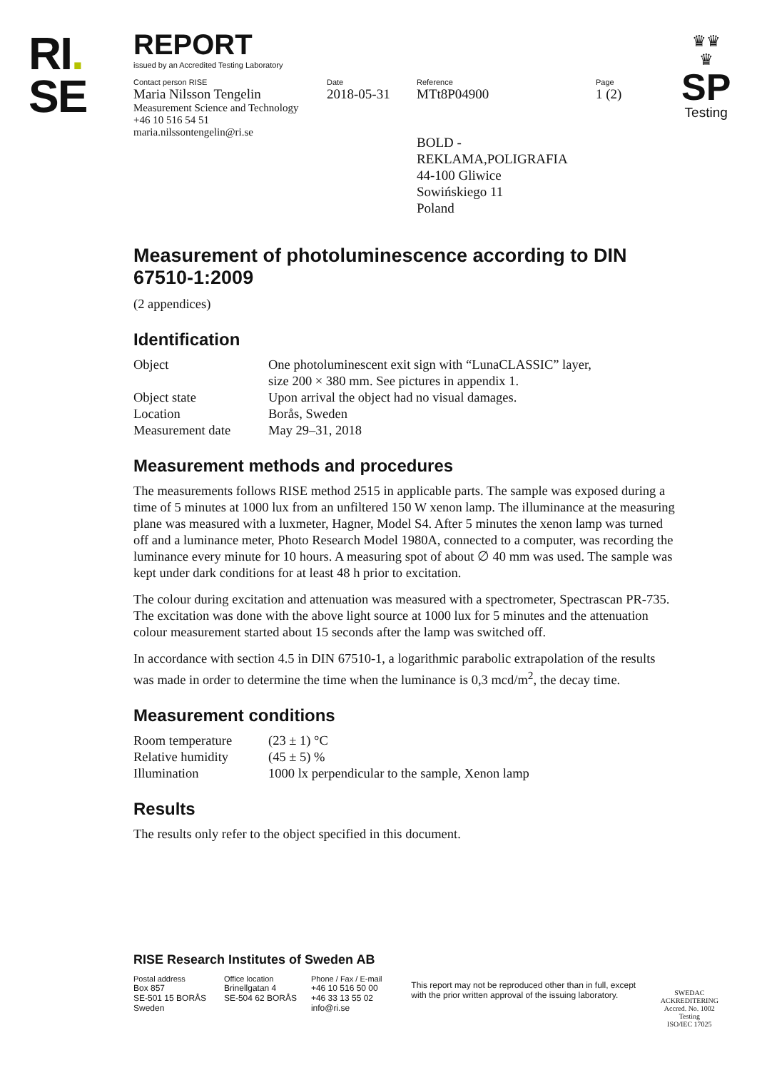RI.
SE
♛♛
♛
SP
Testing
REPORT
issued by an Accredited Testing Laboratory
Contact person RISE
Maria Nilsson Tengelin
Measurement Science and Technology
+46 10 516 54 51
maria.nilssontengelin@ri.se
Date
2018-05-31
Reference
MTt8P04900
BOLD - REKLAMA,POLIGRAFIA
44-100 Gliwice
Sowińskiego 11
Poland
Page
1 (2)
Measurement of photoluminescence according to DIN 67510-1:2009
(2 appendices)
Identification
| Object | One photoluminescent exit sign with “LunaCLASSIC” layer, size 200 × 380 mm. See pictures in appendix 1. |
| Object state | Upon arrival the object had no visual damages. |
| Location | Borås, Sweden |
| Measurement date | May 29–31, 2018 |
Measurement methods and procedures
The measurements follows RISE method 2515 in applicable parts. The sample was exposed during a time of 5 minutes at 1000 lux from an unfiltered 150 W xenon lamp. The illuminance at the measuring plane was measured with a luxmeter, Hagner, Model S4. After 5 minutes the xenon lamp was turned off and a luminance meter, Photo Research Model 1980A, connected to a computer, was recording the luminance every minute for 10 hours. A measuring spot of about ∅ 40 mm was used. The sample was kept under dark conditions for at least 48 h prior to excitation.
The colour during excitation and attenuation was measured with a spectrometer, Spectrascan PR-735. The excitation was done with the above light source at 1000 lux for 5 minutes and the attenuation colour measurement started about 15 seconds after the lamp was switched off.
In accordance with section 4.5 in DIN 67510-1, a logarithmic parabolic extrapolation of the results was made in order to determine the time when the luminance is 0,3 mcd/m<sup>2</sup>, the decay time.
Measurement conditions
| Room temperature | (23 ± 1) °C |
| Relative humidity | (45 ± 5) % |
| Illumination | 1000 lx perpendicular to the sample, Xenon lamp |
Results
The results only refer to the object specified in this document.
RISE Research Institutes of Sweden AB
Postal address
Box 857
SE-501 15 BORÅS
Sweden
Office location
Brinellgatan 4
SE-504 62 BORÅS
Phone / Fax / E-mail
+46 10 516 50 00
+46 33 13 55 02
info@ri.se
This report may not be reproduced other than in full, except with the prior written approval of the issuing laboratory.
SWEDAC ACKREDITERING
Accred. No. 1002
Testing
ISO/IEC 17025